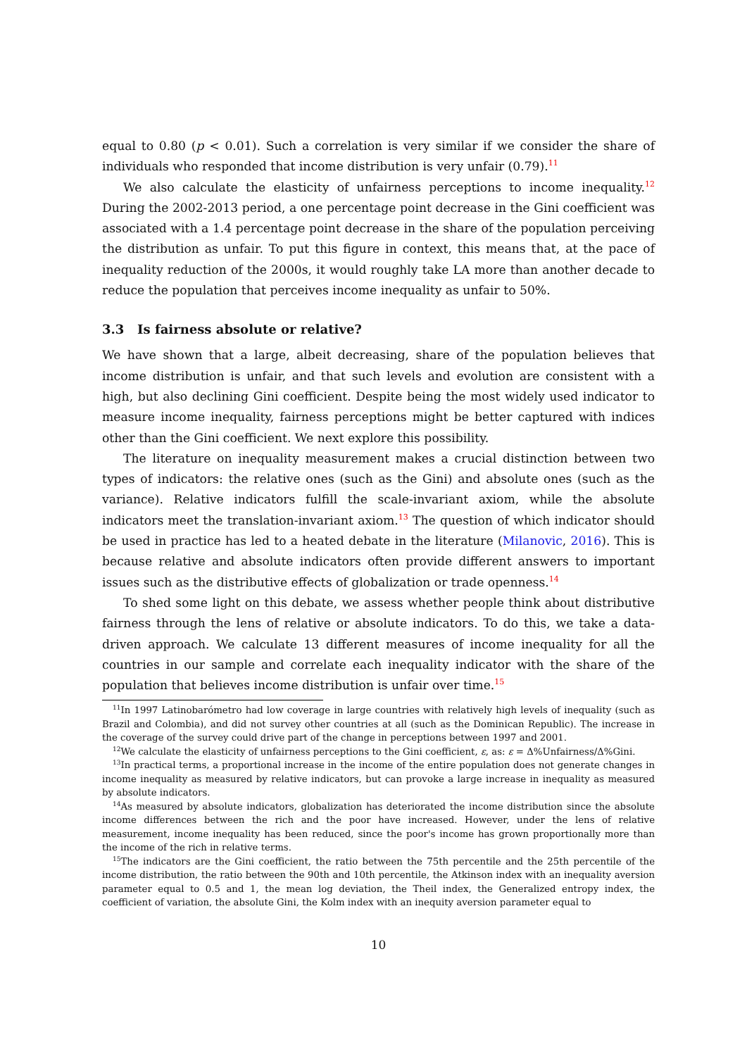equal to 0.80 (p < 0.01). Such a correlation is very similar if we consider the share of individuals who responded that income distribution is very unfair (0.79).<sup>11</sup>
We also calculate the elasticity of unfairness perceptions to income inequality.<sup>12</sup> During the 2002-2013 period, a one percentage point decrease in the Gini coefficient was associated with a 1.4 percentage point decrease in the share of the population perceiving the distribution as unfair. To put this figure in context, this means that, at the pace of inequality reduction of the 2000s, it would roughly take LA more than another decade to reduce the population that perceives income inequality as unfair to 50%.
3.3 Is fairness absolute or relative?
We have shown that a large, albeit decreasing, share of the population believes that income distribution is unfair, and that such levels and evolution are consistent with a high, but also declining Gini coefficient. Despite being the most widely used indicator to measure income inequality, fairness perceptions might be better captured with indices other than the Gini coefficient. We next explore this possibility.
The literature on inequality measurement makes a crucial distinction between two types of indicators: the relative ones (such as the Gini) and absolute ones (such as the variance). Relative indicators fulfill the scale-invariant axiom, while the absolute indicators meet the translation-invariant axiom.<sup>13</sup> The question of which indicator should be used in practice has led to a heated debate in the literature (Milanovic, 2016). This is because relative and absolute indicators often provide different answers to important issues such as the distributive effects of globalization or trade openness.<sup>14</sup>
To shed some light on this debate, we assess whether people think about distributive fairness through the lens of relative or absolute indicators. To do this, we take a data-driven approach. We calculate 13 different measures of income inequality for all the countries in our sample and correlate each inequality indicator with the share of the population that believes income distribution is unfair over time.<sup>15</sup>
<sup>11</sup> In 1997 Latinobarómetro had low coverage in large countries with relatively high levels of inequality (such as Brazil and Colombia), and did not survey other countries at all (such as the Dominican Republic). The increase in the coverage of the survey could drive part of the change in perceptions between 1997 and 2001.
<sup>12</sup> We calculate the elasticity of unfairness perceptions to the Gini coefficient, ε, as: ε = Δ%Unfairness/Δ%Gini.
<sup>13</sup> In practical terms, a proportional increase in the income of the entire population does not generate changes in income inequality as measured by relative indicators, but can provoke a large increase in inequality as measured by absolute indicators.
<sup>14</sup> As measured by absolute indicators, globalization has deteriorated the income distribution since the absolute income differences between the rich and the poor have increased. However, under the lens of relative measurement, income inequality has been reduced, since the poor's income has grown proportionally more than the income of the rich in relative terms.
<sup>15</sup> The indicators are the Gini coefficient, the ratio between the 75th percentile and the 25th percentile of the income distribution, the ratio between the 90th and 10th percentile, the Atkinson index with an inequality aversion parameter equal to 0.5 and 1, the mean log deviation, the Theil index, the Generalized entropy index, the coefficient of variation, the absolute Gini, the Kolm index with an inequity aversion parameter equal to
10